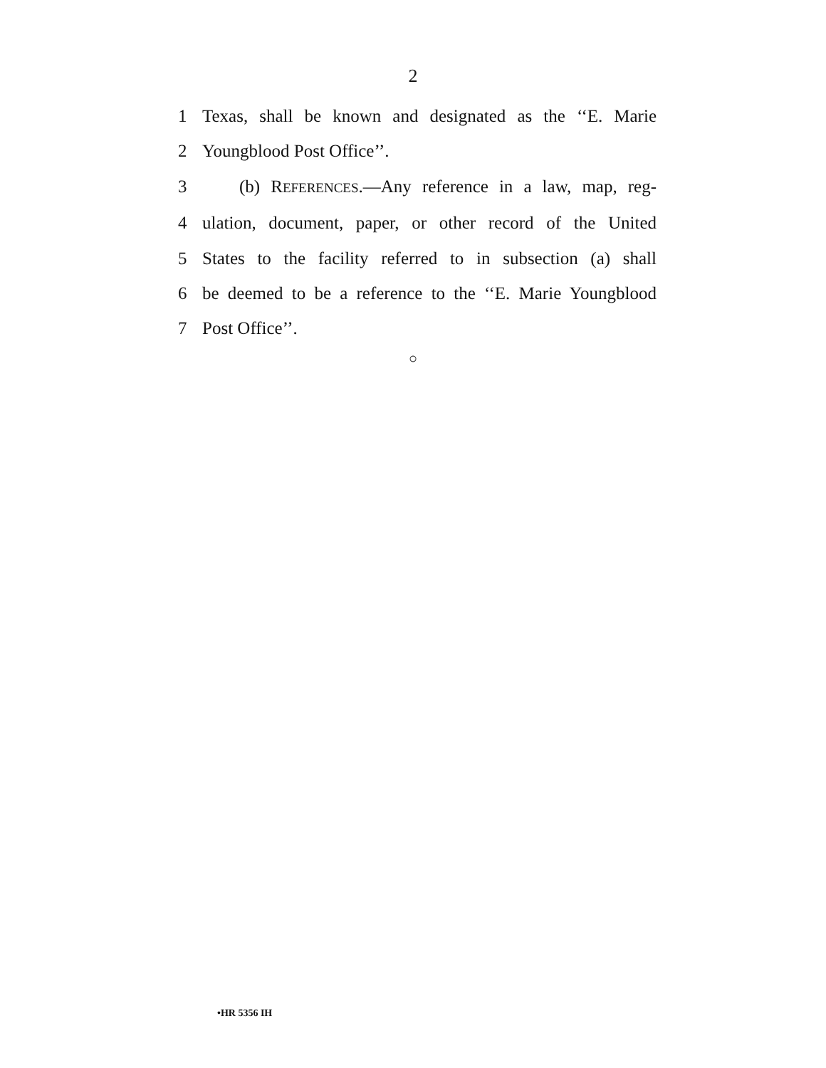2
1 Texas, shall be known and designated as the ‘‘E. Marie
2 Youngblood Post Office’’.
3 (b) REFERENCES.—Any reference in a law, map, reg-
4 ulation, document, paper, or other record of the United
5 States to the facility referred to in subsection (a) shall
6 be deemed to be a reference to the ‘‘E. Marie Youngblood
7 Post Office’’.
○
•HR 5356 IH